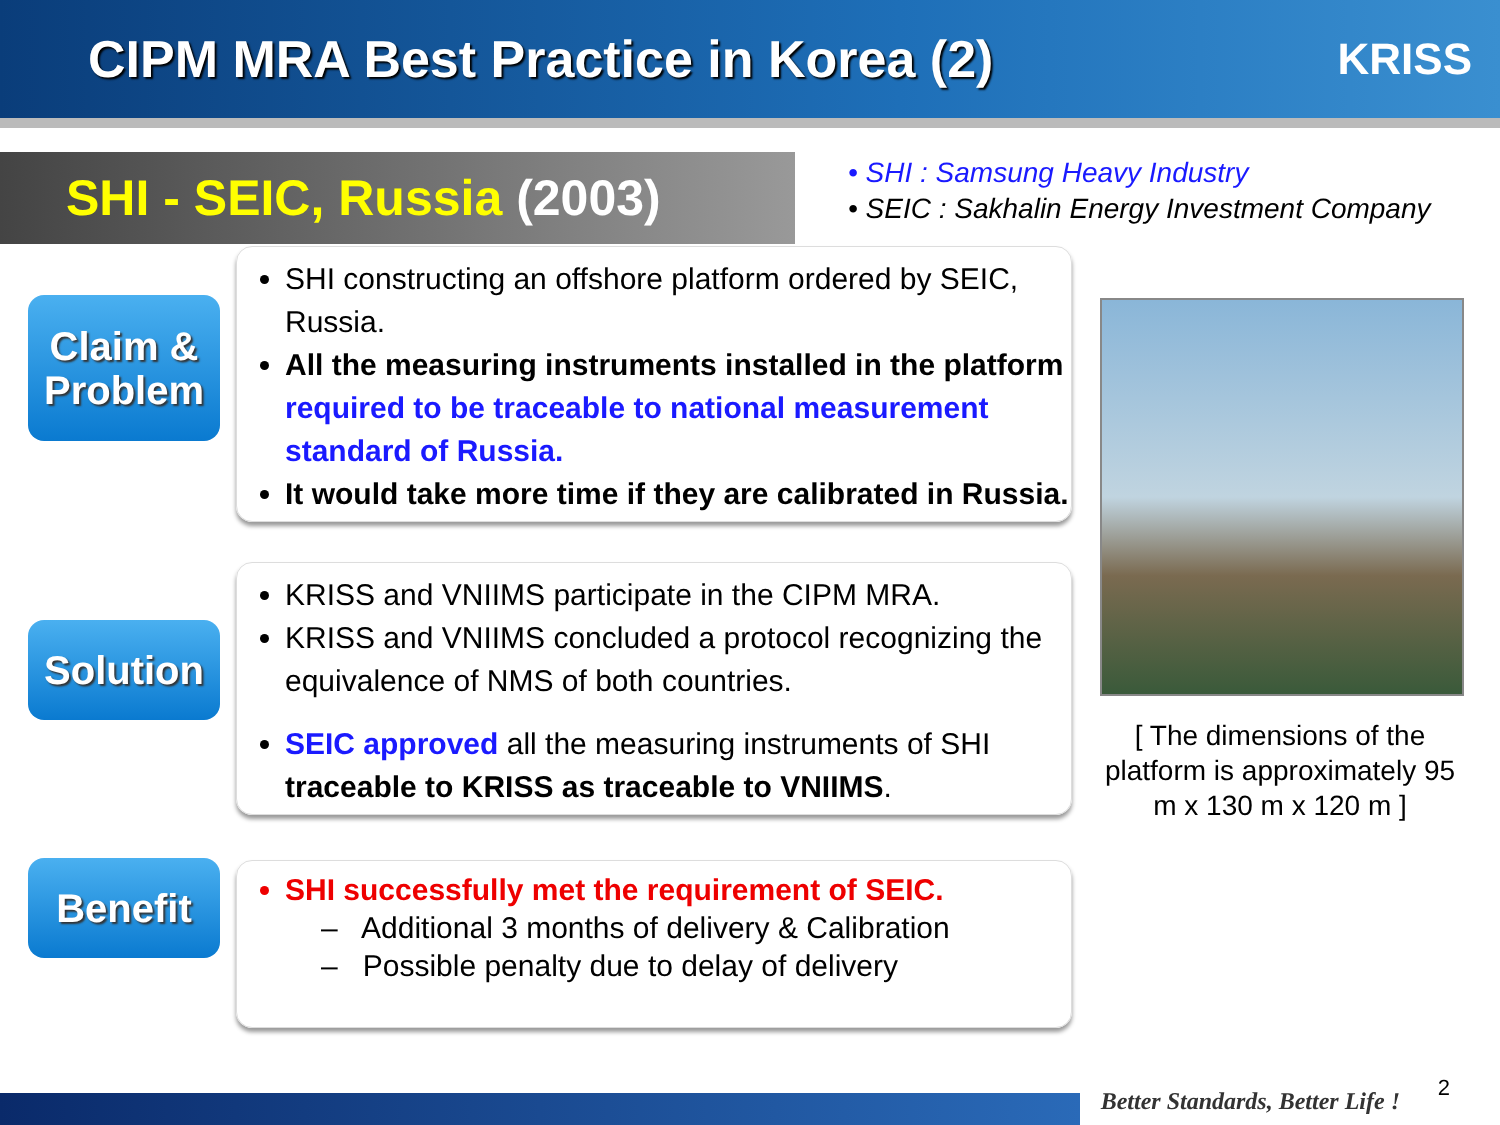CIPM MRA Best Practice in Korea (2)
KRISS
SHI - SEIC, Russia (2003)
• SHI : Samsung Heavy Industry
• SEIC : Sakhalin Energy Investment Company
Claim &
Problem
SHI constructing an offshore platform ordered by SEIC, Russia.
All the measuring instruments installed in the platform required to be traceable to national measurement standard of Russia.
It would take more time if they are calibrated in Russia.
Solution
KRISS and VNIIMS participate in the CIPM MRA.
KRISS and VNIIMS concluded a protocol recognizing the equivalence of NMS of both countries.
SEIC approved all the measuring instruments of SHI traceable to KRISS as traceable to VNIIMS.
Benefit
SHI successfully met the requirement of SEIC.
– Additional 3 months of delivery & Calibration
– Possible penalty due to delay of delivery
[ The dimensions of the platform is approximately 95 m x 130 m x 120 m ]
Better Standards, Better Life !
2